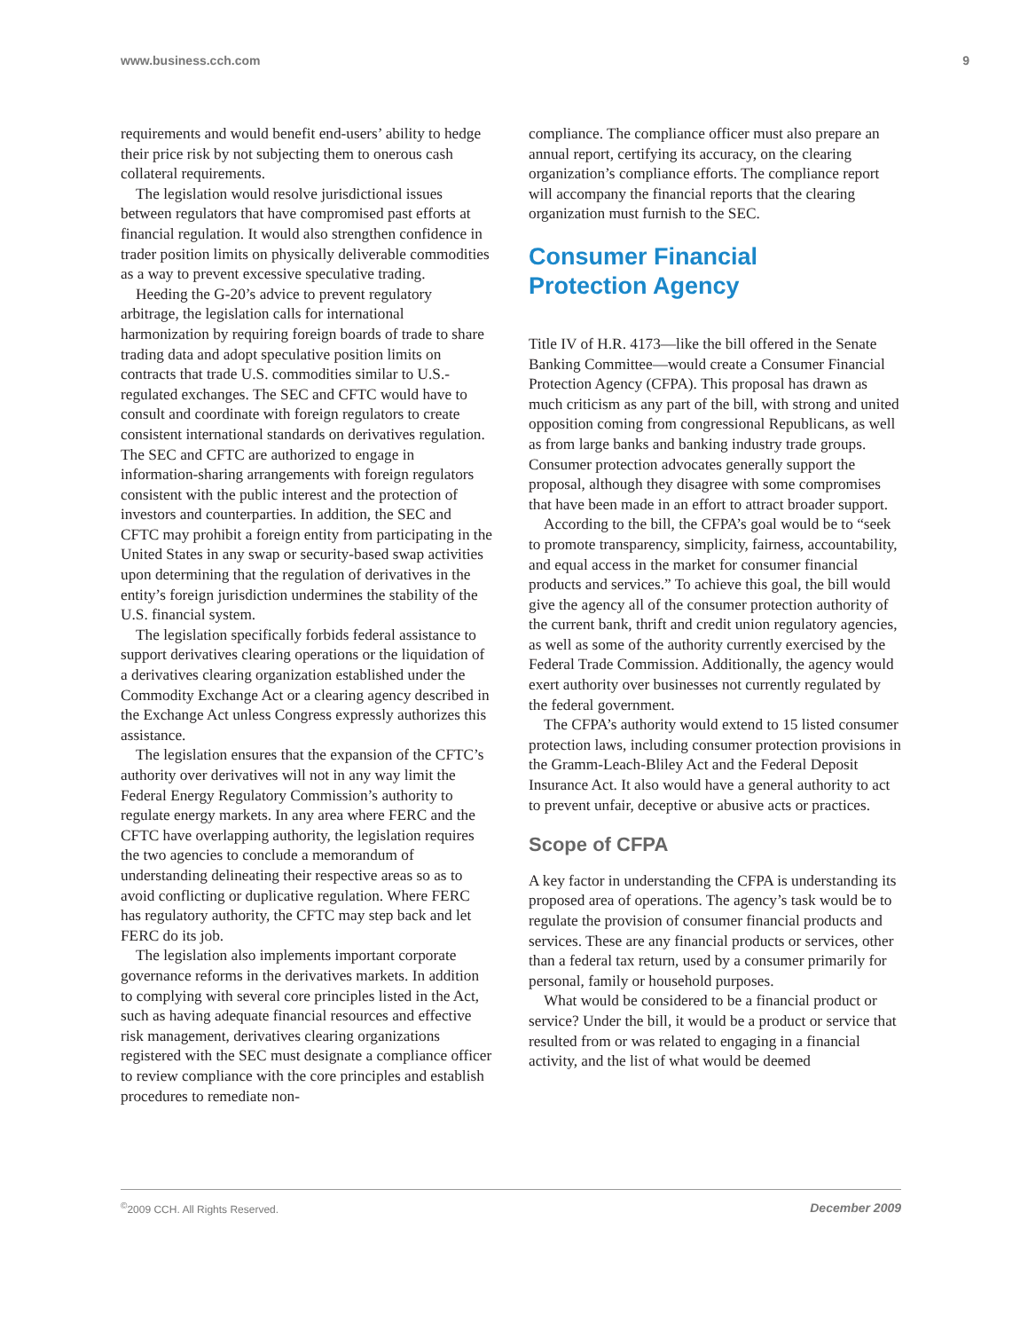www.business.cch.com 9
requirements and would benefit end-users’ ability to hedge their price risk by not subjecting them to onerous cash collateral requirements.
The legislation would resolve jurisdictional issues between regulators that have compromised past efforts at financial regulation. It would also strengthen confidence in trader position limits on physically deliverable commodities as a way to prevent excessive speculative trading.
Heeding the G-20’s advice to prevent regulatory arbitrage, the legislation calls for international harmonization by requiring foreign boards of trade to share trading data and adopt speculative position limits on contracts that trade U.S. commodities similar to U.S.-regulated exchanges. The SEC and CFTC would have to consult and coordinate with foreign regulators to create consistent international standards on derivatives regulation. The SEC and CFTC are authorized to engage in information-sharing arrangements with foreign regulators consistent with the public interest and the protection of investors and counterparties. In addition, the SEC and CFTC may prohibit a foreign entity from participating in the United States in any swap or security-based swap activities upon determining that the regulation of derivatives in the entity’s foreign jurisdiction undermines the stability of the U.S. financial system.
The legislation specifically forbids federal assistance to support derivatives clearing operations or the liquidation of a derivatives clearing organization established under the Commodity Exchange Act or a clearing agency described in the Exchange Act unless Congress expressly authorizes this assistance.
The legislation ensures that the expansion of the CFTC’s authority over derivatives will not in any way limit the Federal Energy Regulatory Commission’s authority to regulate energy markets. In any area where FERC and the CFTC have overlapping authority, the legislation requires the two agencies to conclude a memorandum of understanding delineating their respective areas so as to avoid conflicting or duplicative regulation. Where FERC has regulatory authority, the CFTC may step back and let FERC do its job.
The legislation also implements important corporate governance reforms in the derivatives markets. In addition to complying with several core principles listed in the Act, such as having adequate financial resources and effective risk management, derivatives clearing organizations registered with the SEC must designate a compliance officer to review compliance with the core principles and establish procedures to remediate non-
compliance. The compliance officer must also prepare an annual report, certifying its accuracy, on the clearing organization’s compliance efforts. The compliance report will accompany the financial reports that the clearing organization must furnish to the SEC.
Consumer Financial
Protection Agency
Title IV of H.R. 4173—like the bill offered in the Senate Banking Committee—would create a Consumer Financial Protection Agency (CFPA). This proposal has drawn as much criticism as any part of the bill, with strong and united opposition coming from congressional Republicans, as well as from large banks and banking industry trade groups. Consumer protection advocates generally support the proposal, although they disagree with some compromises that have been made in an effort to attract broader support.
According to the bill, the CFPA’s goal would be to “seek to promote transparency, simplicity, fairness, accountability, and equal access in the market for consumer financial products and services.” To achieve this goal, the bill would give the agency all of the consumer protection authority of the current bank, thrift and credit union regulatory agencies, as well as some of the authority currently exercised by the Federal Trade Commission. Additionally, the agency would exert authority over businesses not currently regulated by the federal government.
The CFPA’s authority would extend to 15 listed consumer protection laws, including consumer protection provisions in the Gramm-Leach-Bliley Act and the Federal Deposit Insurance Act. It also would have a general authority to act to prevent unfair, deceptive or abusive acts or practices.
Scope of CFPA
A key factor in understanding the CFPA is understanding its proposed area of operations. The agency’s task would be to regulate the provision of consumer financial products and services. These are any financial products or services, other than a federal tax return, used by a consumer primarily for personal, family or household purposes.
What would be considered to be a financial product or service? Under the bill, it would be a product or service that resulted from or was related to engaging in a financial activity, and the list of what would be deemed
<sup>©</sup>2009 CCH. All Rights Reserved. December 2009